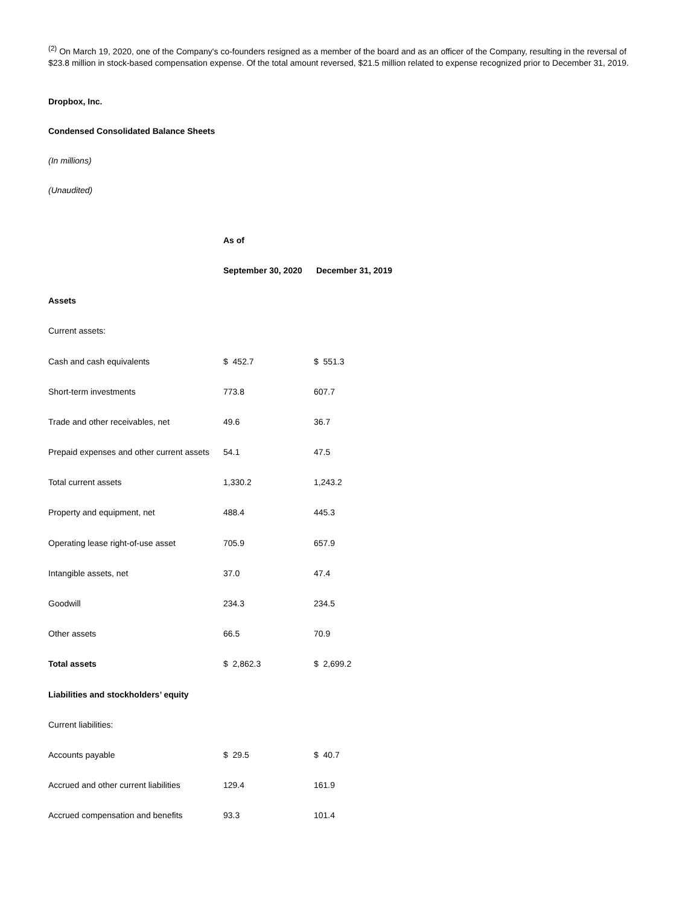<sup>(2)</sup> On March 19, 2020, one of the Company's co-founders resigned as a member of the board and as an officer of the Company, resulting in the reversal of $23.8 million in stock-based compensation expense. Of the total amount reversed, $21.5 million related to expense recognized prior to December 31, 2019.
Dropbox, Inc.
Condensed Consolidated Balance Sheets
(In millions)
(Unaudited)
| | As of | |
| | September 30, 2020 | December 31, 2019 |
| Assets | | |
| Current assets: | | |
| Cash and cash equivalents | $ 452.7 | $ 551.3 |
| Short-term investments | 773.8 | 607.7 |
| Trade and other receivables, net | 49.6 | 36.7 |
| Prepaid expenses and other current assets | 54.1 | 47.5 |
| Total current assets | 1,330.2 | 1,243.2 |
| Property and equipment, net | 488.4 | 445.3 |
| Operating lease right-of-use asset | 705.9 | 657.9 |
| Intangible assets, net | 37.0 | 47.4 |
| Goodwill | 234.3 | 234.5 |
| Other assets | 66.5 | 70.9 |
| Total assets | $ 2,862.3 | $ 2,699.2 |
| Liabilities and stockholders’ equity | | |
| Current liabilities: | | |
| Accounts payable | $ 29.5 | $ 40.7 |
| Accrued and other current liabilities | 129.4 | 161.9 |
| Accrued compensation and benefits | 93.3 | 101.4 |